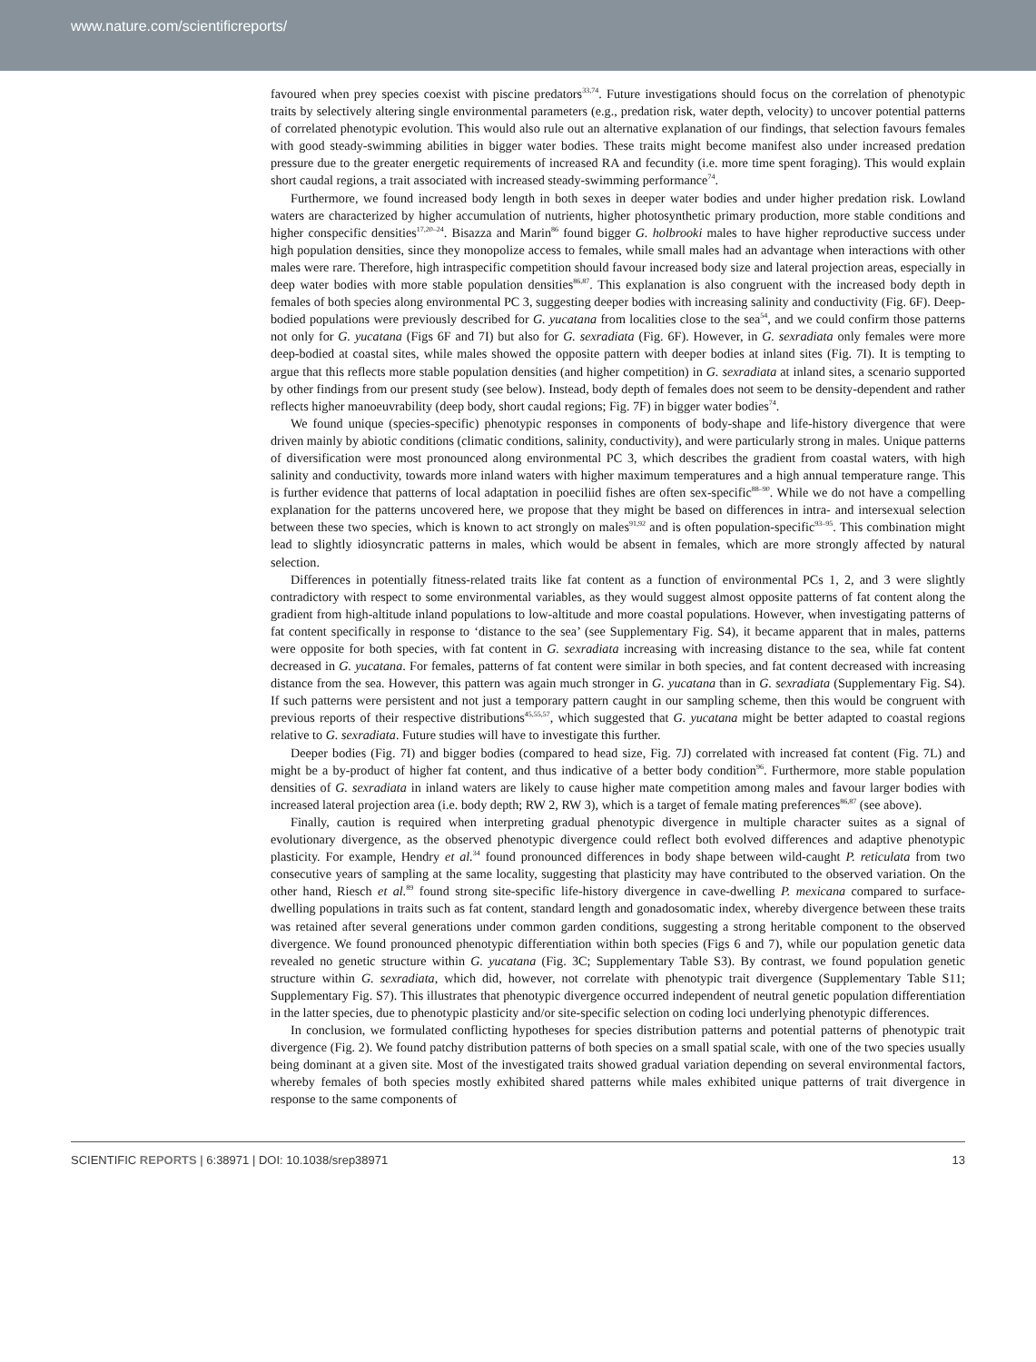www.nature.com/scientificreports/
favoured when prey species coexist with piscine predators<sup>33,74</sup>. Future investigations should focus on the correlation of phenotypic traits by selectively altering single environmental parameters (e.g., predation risk, water depth, velocity) to uncover potential patterns of correlated phenotypic evolution. This would also rule out an alternative explanation of our findings, that selection favours females with good steady-swimming abilities in bigger water bodies. These traits might become manifest also under increased predation pressure due to the greater energetic requirements of increased RA and fecundity (i.e. more time spent foraging). This would explain short caudal regions, a trait associated with increased steady-swimming performance<sup>74</sup>.
Furthermore, we found increased body length in both sexes in deeper water bodies and under higher predation risk. Lowland waters are characterized by higher accumulation of nutrients, higher photosynthetic primary production, more stable conditions and higher conspecific densities<sup>17,20–24</sup>. Bisazza and Marin<sup>86</sup> found bigger G. holbrooki males to have higher reproductive success under high population densities, since they monopolize access to females, while small males had an advantage when interactions with other males were rare. Therefore, high intraspecific competition should favour increased body size and lateral projection areas, especially in deep water bodies with more stable population densities<sup>86,87</sup>. This explanation is also congruent with the increased body depth in females of both species along environmental PC 3, suggesting deeper bodies with increasing salinity and conductivity (Fig. 6F). Deep-bodied populations were previously described for G. yucatana from localities close to the sea<sup>54</sup>, and we could confirm those patterns not only for G. yucatana (Figs 6F and 7I) but also for G. sexradiata (Fig. 6F). However, in G. sexradiata only females were more deep-bodied at coastal sites, while males showed the opposite pattern with deeper bodies at inland sites (Fig. 7I). It is tempting to argue that this reflects more stable population densities (and higher competition) in G. sexradiata at inland sites, a scenario supported by other findings from our present study (see below). Instead, body depth of females does not seem to be density-dependent and rather reflects higher manoeuvrability (deep body, short caudal regions; Fig. 7F) in bigger water bodies<sup>74</sup>.
We found unique (species-specific) phenotypic responses in components of body-shape and life-history divergence that were driven mainly by abiotic conditions (climatic conditions, salinity, conductivity), and were particularly strong in males. Unique patterns of diversification were most pronounced along environmental PC 3, which describes the gradient from coastal waters, with high salinity and conductivity, towards more inland waters with higher maximum temperatures and a high annual temperature range. This is further evidence that patterns of local adaptation in poeciliid fishes are often sex-specific<sup>88–90</sup>. While we do not have a compelling explanation for the patterns uncovered here, we propose that they might be based on differences in intra- and intersexual selection between these two species, which is known to act strongly on males<sup>91,92</sup> and is often population-specific<sup>93–95</sup>. This combination might lead to slightly idiosyncratic patterns in males, which would be absent in females, which are more strongly affected by natural selection.
Differences in potentially fitness-related traits like fat content as a function of environmental PCs 1, 2, and 3 were slightly contradictory with respect to some environmental variables, as they would suggest almost opposite patterns of fat content along the gradient from high-altitude inland populations to low-altitude and more coastal populations. However, when investigating patterns of fat content specifically in response to ‘distance to the sea’ (see Supplementary Fig. S4), it became apparent that in males, patterns were opposite for both species, with fat content in G. sexradiata increasing with increasing distance to the sea, while fat content decreased in G. yucatana. For females, patterns of fat content were similar in both species, and fat content decreased with increasing distance from the sea. However, this pattern was again much stronger in G. yucatana than in G. sexradiata (Supplementary Fig. S4). If such patterns were persistent and not just a temporary pattern caught in our sampling scheme, then this would be congruent with previous reports of their respective distributions<sup>45,55,57</sup>, which suggested that G. yucatana might be better adapted to coastal regions relative to G. sexradiata. Future studies will have to investigate this further.
Deeper bodies (Fig. 7I) and bigger bodies (compared to head size, Fig. 7J) correlated with increased fat content (Fig. 7L) and might be a by-product of higher fat content, and thus indicative of a better body condition<sup>96</sup>. Furthermore, more stable population densities of G. sexradiata in inland waters are likely to cause higher mate competition among males and favour larger bodies with increased lateral projection area (i.e. body depth; RW 2, RW 3), which is a target of female mating preferences<sup>86,87</sup> (see above).
Finally, caution is required when interpreting gradual phenotypic divergence in multiple character suites as a signal of evolutionary divergence, as the observed phenotypic divergence could reflect both evolved differences and adaptive phenotypic plasticity. For example, Hendry et al.<sup>34</sup> found pronounced differences in body shape between wild-caught P. reticulata from two consecutive years of sampling at the same locality, suggesting that plasticity may have contributed to the observed variation. On the other hand, Riesch et al.<sup>89</sup> found strong site-specific life-history divergence in cave-dwelling P. mexicana compared to surface-dwelling populations in traits such as fat content, standard length and gonadosomatic index, whereby divergence between these traits was retained after several generations under common garden conditions, suggesting a strong heritable component to the observed divergence. We found pronounced phenotypic differentiation within both species (Figs 6 and 7), while our population genetic data revealed no genetic structure within G. yucatana (Fig. 3C; Supplementary Table S3). By contrast, we found population genetic structure within G. sexradiata, which did, however, not correlate with phenotypic trait divergence (Supplementary Table S11; Supplementary Fig. S7). This illustrates that phenotypic divergence occurred independent of neutral genetic population differentiation in the latter species, due to phenotypic plasticity and/or site-specific selection on coding loci underlying phenotypic differences.
In conclusion, we formulated conflicting hypotheses for species distribution patterns and potential patterns of phenotypic trait divergence (Fig. 2). We found patchy distribution patterns of both species on a small spatial scale, with one of the two species usually being dominant at a given site. Most of the investigated traits showed gradual variation depending on several environmental factors, whereby females of both species mostly exhibited shared patterns while males exhibited unique patterns of trait divergence in response to the same components of
SCIENTIFIC REPORTS | 6:38971 | DOI: 10.1038/srep38971 13